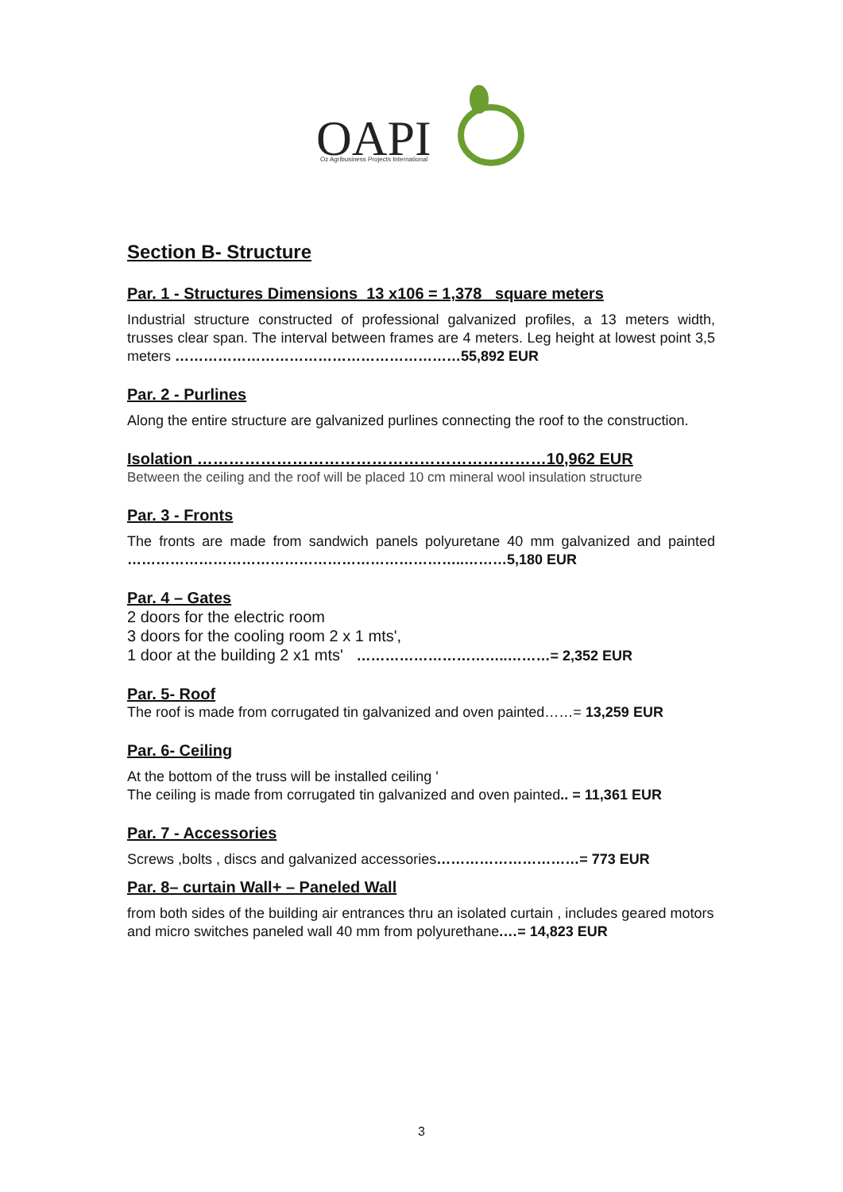OAPI
Oz Agribusiness Projects International
Section B- Structure
Par. 1 - Structures Dimensions 13 x106 = 1,378 square meters
Industrial structure constructed of professional galvanized profiles, a 13 meters width, trusses clear span. The interval between frames are 4 meters. Leg height at lowest point 3,5 meters ……………………………………………………55,892 EUR
Par. 2 - Purlines
Along the entire structure are galvanized purlines connecting the roof to the construction.
Isolation …………………………………………………………10,962 EUR
Between the ceiling and the roof will be placed 10 cm mineral wool insulation structure
Par. 3 - Fronts
The fronts are made from sandwich panels polyuretane 40 mm galvanized and painted ……………………………………………………………..………5,180 EUR
Par. 4 – Gates
2 doors for the electric room
3 doors for the cooling room 2 x 1 mts',
1 door at the building 2 x1 mts' …………………………..………= 2,352 EUR
Par. 5- Roof
The roof is made from corrugated tin galvanized and oven painted……= 13,259 EUR
Par. 6- Ceiling
At the bottom of the truss will be installed ceiling '
The ceiling is made from corrugated tin galvanized and oven painted.. = 11,361 EUR
Par. 7 - Accessories
Screws ,bolts , discs and galvanized accessories…………………………= 773 EUR
Par. 8– curtain Wall+ – Paneled Wall
from both sides of the building air entrances thru an isolated curtain , includes geared motors and micro switches paneled wall 40 mm from polyurethane.…= 14,823 EUR
3